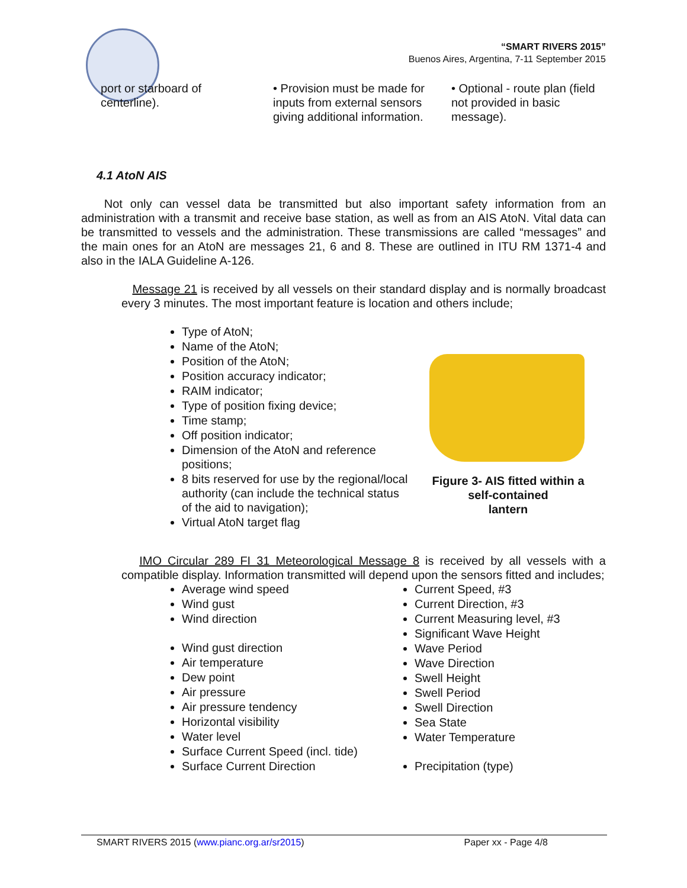“SMART RIVERS 2015”
Buenos Aires, Argentina, 7-11 September 2015
port or starboard of centerline).
• Provision must be made for inputs from external sensors giving additional information.
• Optional - route plan (field not provided in basic message).
4.1 AtoN AIS
Not only can vessel data be transmitted but also important safety information from an administration with a transmit and receive base station, as well as from an AIS AtoN. Vital data can be transmitted to vessels and the administration. These transmissions are called “messages” and the main ones for an AtoN are messages 21, 6 and 8. These are outlined in ITU RM 1371-4 and also in the IALA Guideline A-126.
Message 21 is received by all vessels on their standard display and is normally broadcast every 3 minutes. The most important feature is location and others include;
Type of AtoN;
Name of the AtoN;
Position of the AtoN;
Position accuracy indicator;
RAIM indicator;
Type of position fixing device;
Time stamp;
Off position indicator;
Dimension of the AtoN and reference positions;
8 bits reserved for use by the regional/local authority (can include the technical status of the aid to navigation);
Virtual AtoN target flag
Figure 3- AIS fitted within a
self-contained
lantern
IMO Circular 289 FI 31 Meteorological Message 8 is received by all vessels with a compatible display. Information transmitted will depend upon the sensors fitted and includes;
Average wind speed
Wind gust
Wind direction
Wind gust direction
Air temperature
Dew point
Air pressure
Air pressure tendency
Horizontal visibility
Water level
Surface Current Speed (incl. tide)
Surface Current Direction
Current Speed, #3
Current Direction, #3
Current Measuring level, #3
Significant Wave Height
Wave Period
Wave Direction
Swell Height
Swell Period
Swell Direction
Sea State
Water Temperature
Precipitation (type)
SMART RIVERS 2015 (www.pianc.org.ar/sr2015) Paper xx - Page 4/8